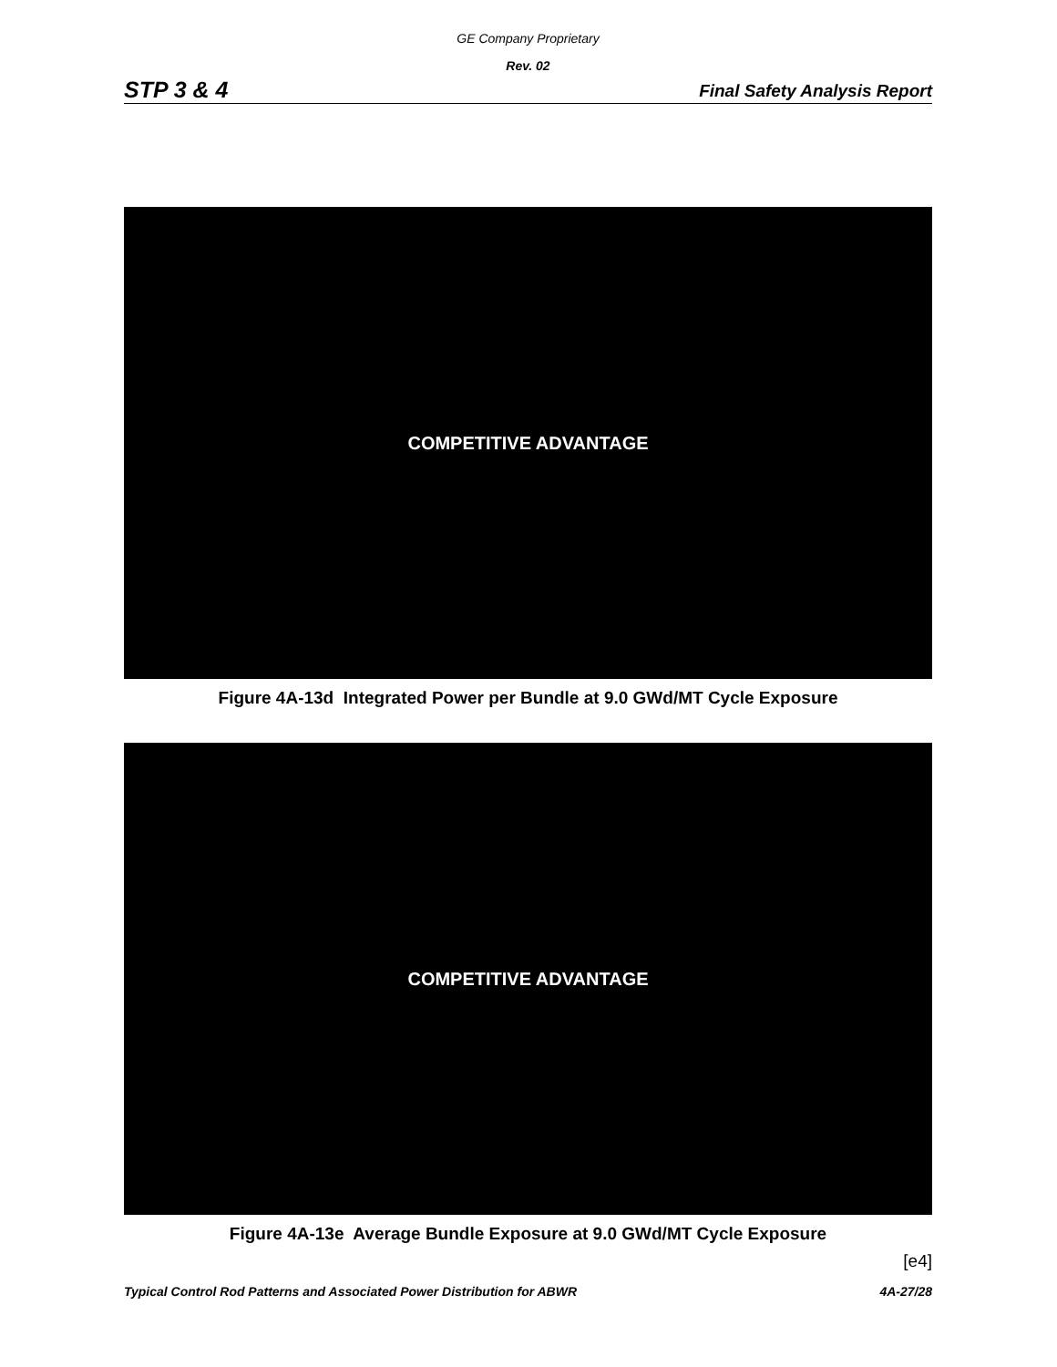GE Company Proprietary
Rev. 02
STP 3 & 4 Final Safety Analysis Report
COMPETITIVE ADVANTAGE
Figure 4A-13d Integrated Power per Bundle at 9.0 GWd/MT Cycle Exposure
COMPETITIVE ADVANTAGE
Figure 4A-13e Average Bundle Exposure at 9.0 GWd/MT Cycle Exposure
[e4]
Typical Control Rod Patterns and Associated Power Distribution for ABWR 4A-27/28